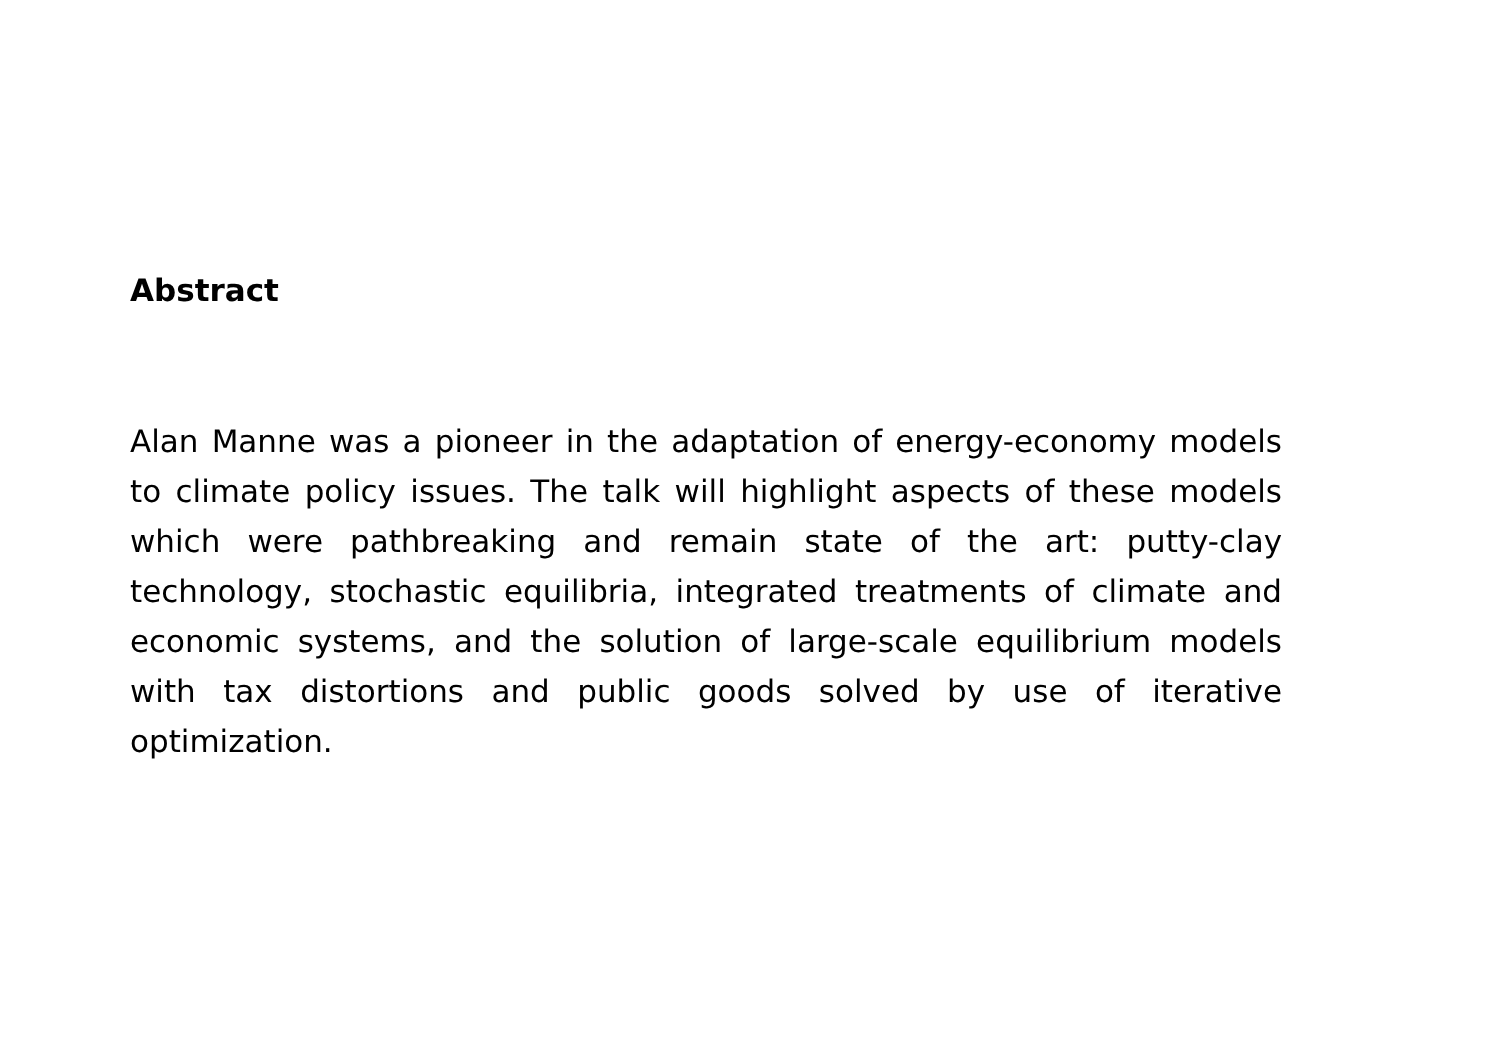Abstract
Alan Manne was a pioneer in the adaptation of energy-economy models to climate policy issues. The talk will highlight aspects of these models which were pathbreaking and remain state of the art: putty-clay technology, stochastic equilibria, integrated treatments of climate and economic systems, and the solution of large-scale equilibrium models with tax distortions and public goods solved by use of iterative optimization.